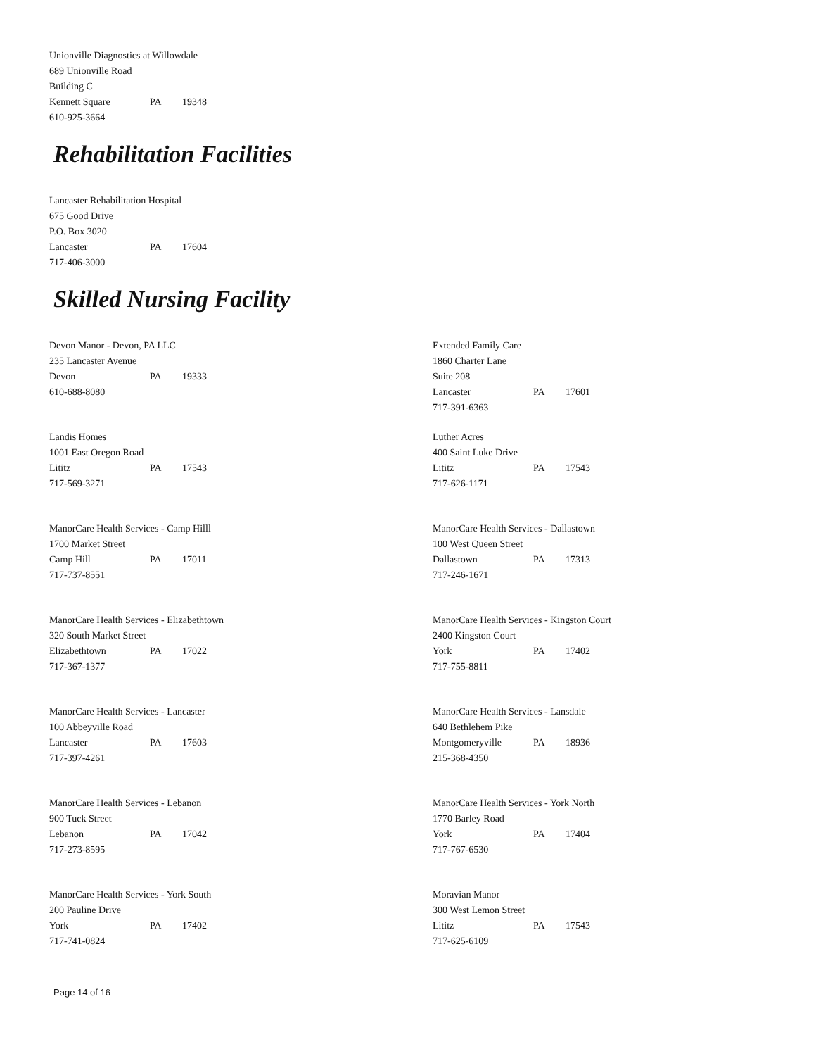Unionville Diagnostics at Willowdale
689 Unionville Road
Building C
Kennett Square PA 19348
610-925-3664
Rehabilitation Facilities
Lancaster Rehabilitation Hospital
675 Good Drive
P.O. Box 3020
Lancaster PA 17604
717-406-3000
Skilled Nursing Facility
Devon Manor - Devon, PA LLC
235 Lancaster Avenue
Devon PA 19333
610-688-8080
Extended Family Care
1860 Charter Lane
Suite 208
Lancaster PA 17601
717-391-6363
Landis Homes
1001 East Oregon Road
Lititz PA 17543
717-569-3271
Luther Acres
400 Saint Luke Drive
Lititz PA 17543
717-626-1171
ManorCare Health Services - Camp Hilll
1700 Market Street
Camp Hill PA 17011
717-737-8551
ManorCare Health Services - Dallastown
100 West Queen Street
Dallastown PA 17313
717-246-1671
ManorCare Health Services - Elizabethtown
320 South Market Street
Elizabethtown PA 17022
717-367-1377
ManorCare Health Services - Kingston Court
2400 Kingston Court
York PA 17402
717-755-8811
ManorCare Health Services - Lancaster
100 Abbeyville Road
Lancaster PA 17603
717-397-4261
ManorCare Health Services - Lansdale
640 Bethlehem Pike
Montgomeryville PA 18936
215-368-4350
ManorCare Health Services - Lebanon
900 Tuck Street
Lebanon PA 17042
717-273-8595
ManorCare Health Services - York North
1770 Barley Road
York PA 17404
717-767-6530
ManorCare Health Services - York South
200 Pauline Drive
York PA 17402
717-741-0824
Moravian Manor
300 West Lemon Street
Lititz PA 17543
717-625-6109
Page 14 of 16